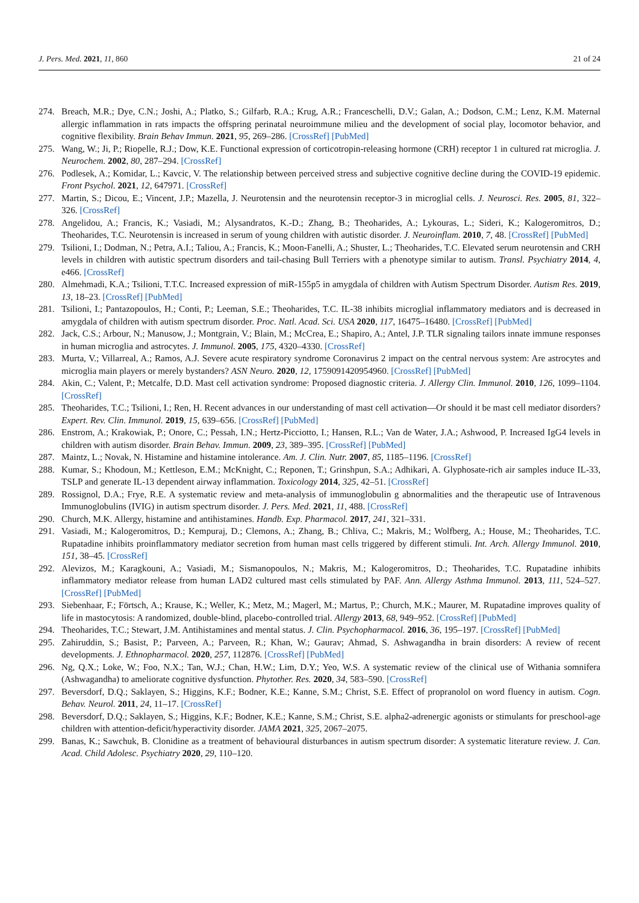J. Pers. Med. 2021, 11, 860 21 of 24
274. Breach, M.R.; Dye, C.N.; Joshi, A.; Platko, S.; Gilfarb, R.A.; Krug, A.R.; Franceschelli, D.V.; Galan, A.; Dodson, C.M.; Lenz, K.M. Maternal allergic inflammation in rats impacts the offspring perinatal neuroimmune milieu and the development of social play, locomotor behavior, and cognitive flexibility. Brain Behav Immun. 2021, 95, 269–286. [CrossRef] [PubMed]
275. Wang, W.; Ji, P.; Riopelle, R.J.; Dow, K.E. Functional expression of corticotropin-releasing hormone (CRH) receptor 1 in cultured rat microglia. J. Neurochem. 2002, 80, 287–294. [CrossRef]
276. Podlesek, A.; Komidar, L.; Kavcic, V. The relationship between perceived stress and subjective cognitive decline during the COVID-19 epidemic. Front Psychol. 2021, 12, 647971. [CrossRef]
277. Martin, S.; Dicou, E.; Vincent, J.P.; Mazella, J. Neurotensin and the neurotensin receptor-3 in microglial cells. J. Neurosci. Res. 2005, 81, 322–326. [CrossRef]
278. Angelidou, A.; Francis, K.; Vasiadi, M.; Alysandratos, K.-D.; Zhang, B.; Theoharides, A.; Lykouras, L.; Sideri, K.; Kalogeromitros, D.; Theoharides, T.C. Neurotensin is increased in serum of young children with autistic disorder. J. Neuroinflam. 2010, 7, 48. [CrossRef] [PubMed]
279. Tsilioni, I.; Dodman, N.; Petra, A.I.; Taliou, A.; Francis, K.; Moon-Fanelli, A.; Shuster, L.; Theoharides, T.C. Elevated serum neurotensin and CRH levels in children with autistic spectrum disorders and tail-chasing Bull Terriers with a phenotype similar to autism. Transl. Psychiatry 2014, 4, e466. [CrossRef]
280. Almehmadi, K.A.; Tsilioni, T.T.C. Increased expression of miR-155p5 in amygdala of children with Autism Spectrum Disorder. Autism Res. 2019, 13, 18–23. [CrossRef] [PubMed]
281. Tsilioni, I.; Pantazopoulos, H.; Conti, P.; Leeman, S.E.; Theoharides, T.C. IL-38 inhibits microglial inflammatory mediators and is decreased in amygdala of children with autism spectrum disorder. Proc. Natl. Acad. Sci. USA 2020, 117, 16475–16480. [CrossRef] [PubMed]
282. Jack, C.S.; Arbour, N.; Manusow, J.; Montgrain, V.; Blain, M.; McCrea, E.; Shapiro, A.; Antel, J.P. TLR signaling tailors innate immune responses in human microglia and astrocytes. J. Immunol. 2005, 175, 4320–4330. [CrossRef]
283. Murta, V.; Villarreal, A.; Ramos, A.J. Severe acute respiratory syndrome Coronavirus 2 impact on the central nervous system: Are astrocytes and microglia main players or merely bystanders? ASN Neuro. 2020, 12, 1759091420954960. [CrossRef] [PubMed]
284. Akin, C.; Valent, P.; Metcalfe, D.D. Mast cell activation syndrome: Proposed diagnostic criteria. J. Allergy Clin. Immunol. 2010, 126, 1099–1104. [CrossRef]
285. Theoharides, T.C.; Tsilioni, I.; Ren, H. Recent advances in our understanding of mast cell activation—Or should it be mast cell mediator disorders? Expert. Rev. Clin. Immunol. 2019, 15, 639–656. [CrossRef] [PubMed]
286. Enstrom, A.; Krakowiak, P.; Onore, C.; Pessah, I.N.; Hertz-Picciotto, I.; Hansen, R.L.; Van de Water, J.A.; Ashwood, P. Increased IgG4 levels in children with autism disorder. Brain Behav. Immun. 2009, 23, 389–395. [CrossRef] [PubMed]
287. Maintz, L.; Novak, N. Histamine and histamine intolerance. Am. J. Clin. Nutr. 2007, 85, 1185–1196. [CrossRef]
288. Kumar, S.; Khodoun, M.; Kettleson, E.M.; McKnight, C.; Reponen, T.; Grinshpun, S.A.; Adhikari, A. Glyphosate-rich air samples induce IL-33, TSLP and generate IL-13 dependent airway inflammation. Toxicology 2014, 325, 42–51. [CrossRef]
289. Rossignol, D.A.; Frye, R.E. A systematic review and meta-analysis of immunoglobulin g abnormalities and the therapeutic use of Intravenous Immunoglobulins (IVIG) in autism spectrum disorder. J. Pers. Med. 2021, 11, 488. [CrossRef]
290. Church, M.K. Allergy, histamine and antihistamines. Handb. Exp. Pharmacol. 2017, 241, 321–331.
291. Vasiadi, M.; Kalogeromitros, D.; Kempuraj, D.; Clemons, A.; Zhang, B.; Chliva, C.; Makris, M.; Wolfberg, A.; House, M.; Theoharides, T.C. Rupatadine inhibits proinflammatory mediator secretion from human mast cells triggered by different stimuli. Int. Arch. Allergy Immunol. 2010, 151, 38–45. [CrossRef]
292. Alevizos, M.; Karagkouni, A.; Vasiadi, M.; Sismanopoulos, N.; Makris, M.; Kalogeromitros, D.; Theoharides, T.C. Rupatadine inhibits inflammatory mediator release from human LAD2 cultured mast cells stimulated by PAF. Ann. Allergy Asthma Immunol. 2013, 111, 524–527. [CrossRef] [PubMed]
293. Siebenhaar, F.; Förtsch, A.; Krause, K.; Weller, K.; Metz, M.; Magerl, M.; Martus, P.; Church, M.K.; Maurer, M. Rupatadine improves quality of life in mastocytosis: A randomized, double-blind, placebo-controlled trial. Allergy 2013, 68, 949–952. [CrossRef] [PubMed]
294. Theoharides, T.C.; Stewart, J.M. Antihistamines and mental status. J. Clin. Psychopharmacol. 2016, 36, 195–197. [CrossRef] [PubMed]
295. Zahiruddin, S.; Basist, P.; Parveen, A.; Parveen, R.; Khan, W.; Gaurav; Ahmad, S. Ashwagandha in brain disorders: A review of recent developments. J. Ethnopharmacol. 2020, 257, 112876. [CrossRef] [PubMed]
296. Ng, Q.X.; Loke, W.; Foo, N.X.; Tan, W.J.; Chan, H.W.; Lim, D.Y.; Yeo, W.S. A systematic review of the clinical use of Withania somnifera (Ashwagandha) to ameliorate cognitive dysfunction. Phytother. Res. 2020, 34, 583–590. [CrossRef]
297. Beversdorf, D.Q.; Saklayen, S.; Higgins, K.F.; Bodner, K.E.; Kanne, S.M.; Christ, S.E. Effect of propranolol on word fluency in autism. Cogn. Behav. Neurol. 2011, 24, 11–17. [CrossRef]
298. Beversdorf, D.Q.; Saklayen, S.; Higgins, K.F.; Bodner, K.E.; Kanne, S.M.; Christ, S.E. alpha2-adrenergic agonists or stimulants for preschool-age children with attention-deficit/hyperactivity disorder. JAMA 2021, 325, 2067–2075.
299. Banas, K.; Sawchuk, B. Clonidine as a treatment of behavioural disturbances in autism spectrum disorder: A systematic literature review. J. Can. Acad. Child Adolesc. Psychiatry 2020, 29, 110–120.